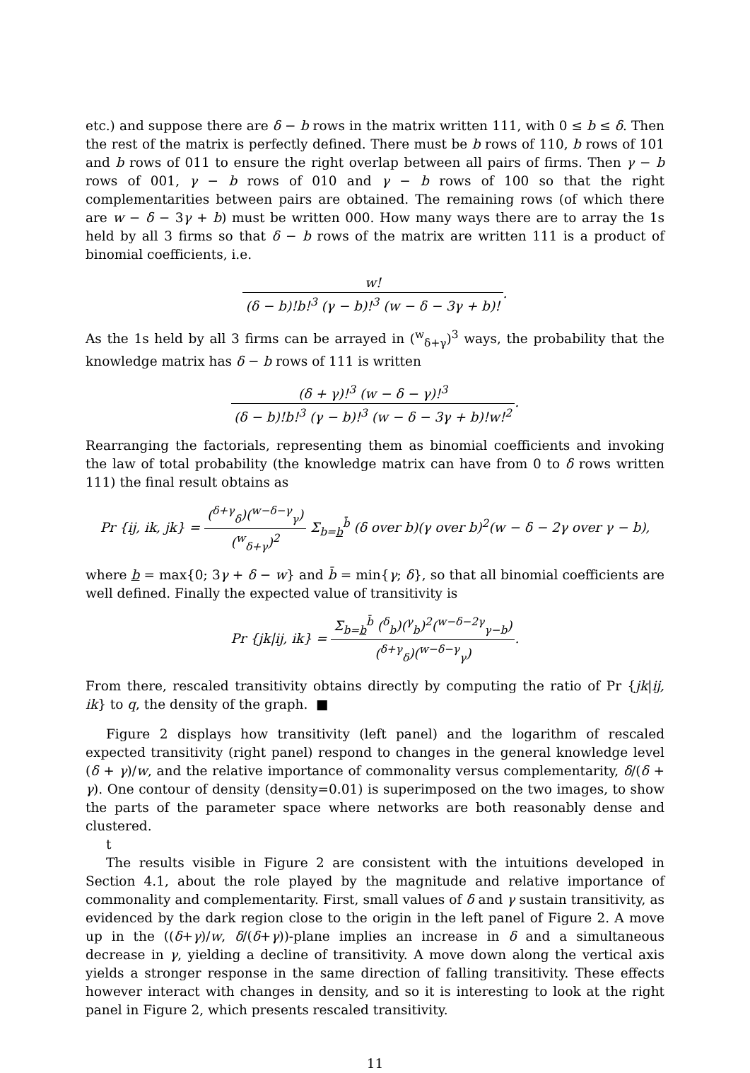etc.) and suppose there are δ − b rows in the matrix written 111, with 0 ≤ b ≤ δ. Then the rest of the matrix is perfectly defined. There must be b rows of 110, b rows of 101 and b rows of 011 to ensure the right overlap between all pairs of firms. Then γ − b rows of 001, γ − b rows of 010 and γ − b rows of 100 so that the right complementarities between pairs are obtained. The remaining rows (of which there are w − δ − 3γ + b) must be written 000. How many ways there are to array the 1s held by all 3 firms so that δ − b rows of the matrix are written 111 is a product of binomial coefficients, i.e.
w! (δ − b)!b!<sup>3</sup> (γ − b)!<sup>3</sup> (w − δ − 3γ + b)!.
As the 1s held by all 3 firms can be arrayed in (<sup>w</sup><sub>δ+γ</sub>)<sup>3</sup> ways, the probability that the knowledge matrix has δ − b rows of 111 is written
(δ + γ)!<sup>3</sup> (w − δ − γ)!<sup>3</sup> (δ − b)!b!<sup>3</sup> (γ − b)!<sup>3</sup> (w − δ − 3γ + b)!w!<sup>2</sup>.
Rearranging the factorials, representing them as binomial coefficients and invoking the law of total probability (the knowledge matrix can have from 0 to δ rows written 111) the final result obtains as
Pr {ij, ik, jk} = (<sup>δ+γ</sup><sub>δ</sub>)(<sup>w−δ−γ</sup><sub>γ</sub>) (<sup>w</sup><sub>δ+γ</sub>)<sup>2</sup> Σ<sub>b=b</sub><sup>b̄</sup> (δ over b)(γ over b)<sup>2</sup>(w − δ − 2γ over γ − b),
where b = max{0; 3γ + δ − w} and b̄ = min{γ; δ}, so that all binomial coefficients are well defined. Finally the expected value of transitivity is
Pr {jk|ij, ik} = Σ<sub>b=b</sub><sup>b̄</sup> (<sup>δ</sup><sub>b</sub>)(<sup>γ</sup><sub>b</sub>)<sup>2</sup>(<sup>w−δ−2γ</sup><sub>γ−b</sub>) (<sup>δ+γ</sup><sub>δ</sub>)(<sup>w−δ−γ</sup><sub>γ</sub>).
From there, rescaled transitivity obtains directly by computing the ratio of Pr {jk|ij, ik} to q, the density of the graph. ■
Figure 2 displays how transitivity (left panel) and the logarithm of rescaled expected transitivity (right panel) respond to changes in the general knowledge level (δ + γ)/w, and the relative importance of commonality versus complementarity, δ/(δ + γ). One contour of density (density=0.01) is superimposed on the two images, to show the parts of the parameter space where networks are both reasonably dense and clustered.
t
The results visible in Figure 2 are consistent with the intuitions developed in Section 4.1, about the role played by the magnitude and relative importance of commonality and complementarity. First, small values of δ and γ sustain transitivity, as evidenced by the dark region close to the origin in the left panel of Figure 2. A move up in the ((δ+γ)/w, δ/(δ+γ))-plane implies an increase in δ and a simultaneous decrease in γ, yielding a decline of transitivity. A move down along the vertical axis yields a stronger response in the same direction of falling transitivity. These effects however interact with changes in density, and so it is interesting to look at the right panel in Figure 2, which presents rescaled transitivity.
11